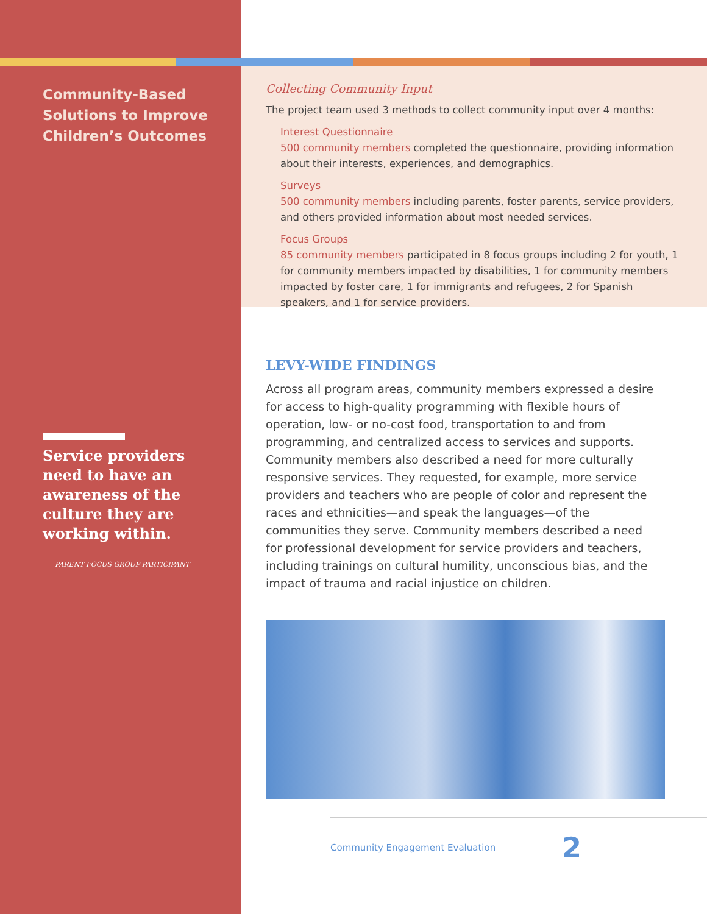Community-Based Solutions to Improve Children’s Outcomes
Service providers need to have an awareness of the culture they are working within.
PARENT FOCUS GROUP PARTICIPANT
Collecting Community Input
The project team used 3 methods to collect community input over 4 months:
Interest Questionnaire
500 community members completed the questionnaire, providing information about their interests, experiences, and demographics.
Surveys
500 community members including parents, foster parents, service providers, and others provided information about most needed services.
Focus Groups
85 community members participated in 8 focus groups including 2 for youth, 1 for community members impacted by disabilities, 1 for community members impacted by foster care, 1 for immigrants and refugees, 2 for Spanish speakers, and 1 for service providers.
LEVY-WIDE FINDINGS
Across all program areas, community members expressed a desire for access to high-quality programming with flexible hours of operation, low- or no-cost food, transportation to and from programming, and centralized access to services and supports. Community members also described a need for more culturally responsive services. They requested, for example, more service providers and teachers who are people of color and represent the races and ethnicities—and speak the languages—of the communities they serve. Community members described a need for professional development for service providers and teachers, including trainings on cultural humility, unconscious bias, and the impact of trauma and racial injustice on children.
Community Engagement Evaluation 2